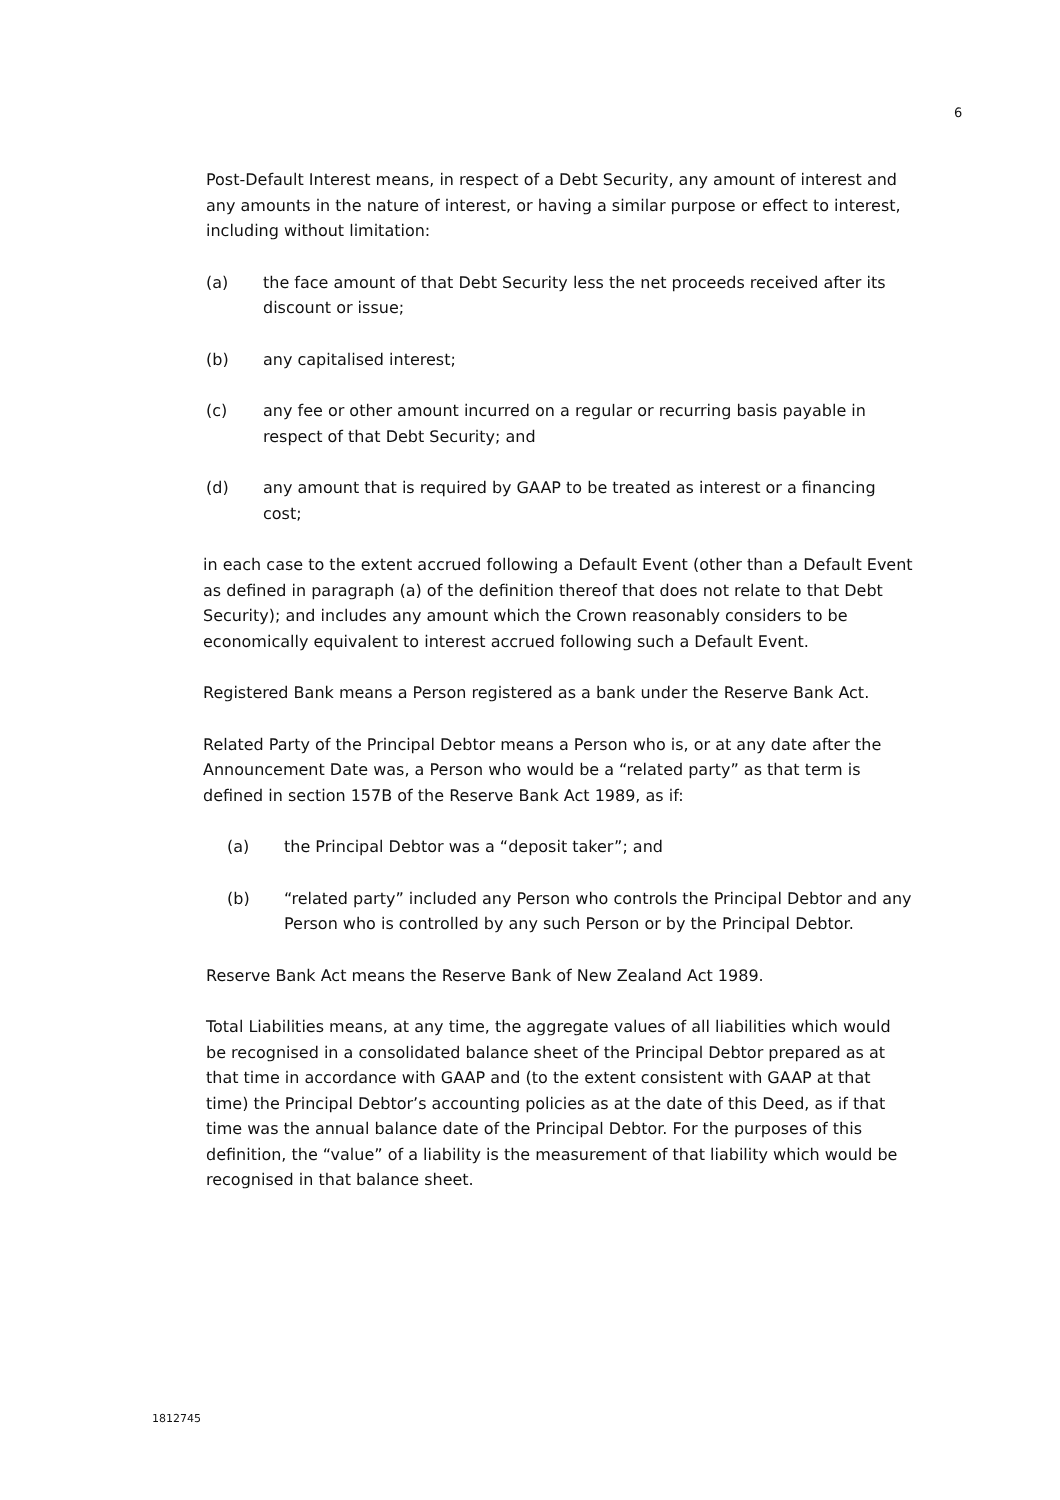6
Post-Default Interest means, in respect of a Debt Security, any amount of interest and any amounts in the nature of interest, or having a similar purpose or effect to interest, including without limitation:
(a) the face amount of that Debt Security less the net proceeds received after its discount or issue;
(b) any capitalised interest;
(c) any fee or other amount incurred on a regular or recurring basis payable in respect of that Debt Security; and
(d) any amount that is required by GAAP to be treated as interest or a financing cost;
in each case to the extent accrued following a Default Event (other than a Default Event as defined in paragraph (a) of the definition thereof that does not relate to that Debt Security); and includes any amount which the Crown reasonably considers to be economically equivalent to interest accrued following such a Default Event.
Registered Bank means a Person registered as a bank under the Reserve Bank Act.
Related Party of the Principal Debtor means a Person who is, or at any date after the Announcement Date was, a Person who would be a “related party” as that term is defined in section 157B of the Reserve Bank Act 1989, as if:
(a) the Principal Debtor was a “deposit taker”; and
(b) “related party” included any Person who controls the Principal Debtor and any Person who is controlled by any such Person or by the Principal Debtor.
Reserve Bank Act means the Reserve Bank of New Zealand Act 1989.
Total Liabilities means, at any time, the aggregate values of all liabilities which would be recognised in a consolidated balance sheet of the Principal Debtor prepared as at that time in accordance with GAAP and (to the extent consistent with GAAP at that time) the Principal Debtor’s accounting policies as at the date of this Deed, as if that time was the annual balance date of the Principal Debtor. For the purposes of this definition, the “value” of a liability is the measurement of that liability which would be recognised in that balance sheet.
1812745